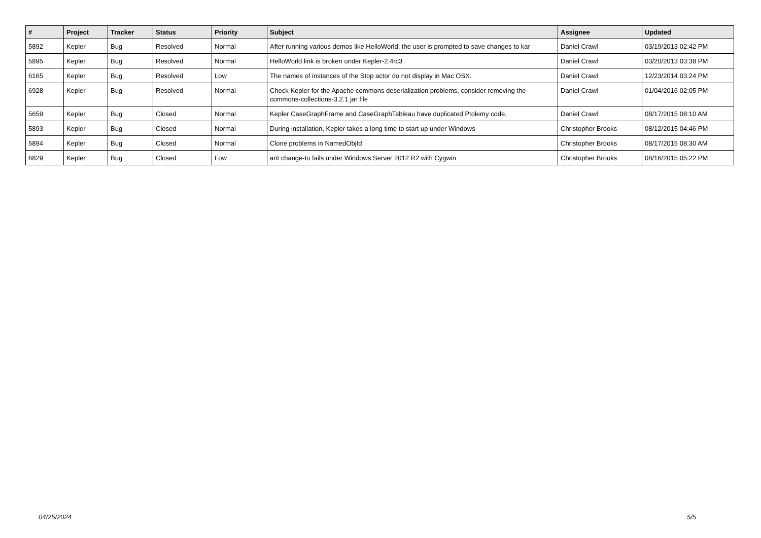| # | Project | Tracker | Status | Priority | Subject | Assignee | Updated |
| --- | --- | --- | --- | --- | --- | --- | --- |
| 5892 | Kepler | Bug | Resolved | Normal | After running various demos like HelloWorld, the user is prompted to save changes to kar | Daniel Crawl | 03/19/2013 02:42 PM |
| 5895 | Kepler | Bug | Resolved | Normal | HelloWorld link is broken under Kepler-2.4rc3 | Daniel Crawl | 03/20/2013 03:38 PM |
| 6165 | Kepler | Bug | Resolved | Low | The names of instances of the Stop actor do not display in Mac OSX. | Daniel Crawl | 12/23/2014 03:24 PM |
| 6928 | Kepler | Bug | Resolved | Normal | Check Kepler for the Apache commons deserialization problems, consider removing the commons-collections-3.2.1 jar file | Daniel Crawl | 01/04/2016 02:05 PM |
| 5659 | Kepler | Bug | Closed | Normal | Kepler CaseGraphFrame and CaseGraphTableau have duplicated Ptolemy code. | Daniel Crawl | 08/17/2015 08:10 AM |
| 5893 | Kepler | Bug | Closed | Normal | During installation, Kepler takes a long time to start up under Windows | Christopher Brooks | 08/12/2015 04:46 PM |
| 5894 | Kepler | Bug | Closed | Normal | Clone problems in NamedObjId | Christopher Brooks | 08/17/2015 08:30 AM |
| 6829 | Kepler | Bug | Closed | Low | ant change-to fails under Windows Server 2012 R2 with Cygwin | Christopher Brooks | 08/16/2015 05:22 PM |
04/25/2024 5/5